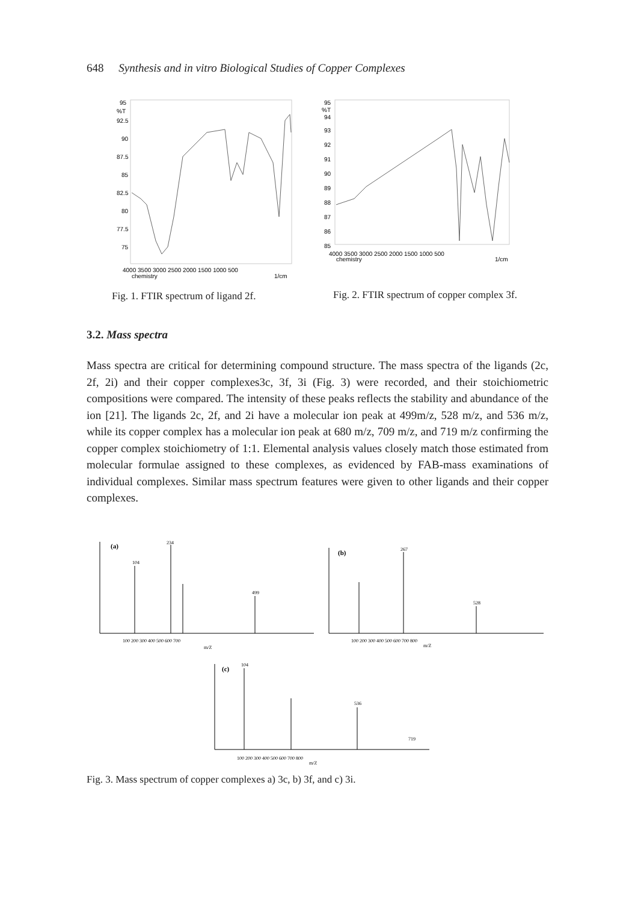648 Synthesis and in vitro Biological Studies of Copper Complexes
95
%T
92.5
90
87.5
85
82.5
80
77.5
75
4000 3500 3000 2500 2000 1500 1000 500
chemistry
1/cm
Fig. 1. FTIR spectrum of ligand 2f.
95
%T
94
93
92
91
90
89
88
87
86
85
4000 3500 3000 2500 2000 1500 1000 500
chemistry
1/cm
Fig. 2. FTIR spectrum of copper complex 3f.
3.2. Mass spectra
Mass spectra are critical for determining compound structure. The mass spectra of the ligands (2c, 2f, 2i) and their copper complexes3c, 3f, 3i (Fig. 3) were recorded, and their stoichiometric compositions were compared. The intensity of these peaks reflects the stability and abundance of the ion [21]. The ligands 2c, 2f, and 2i have a molecular ion peak at 499m/z, 528 m/z, and 536 m/z, while its copper complex has a molecular ion peak at 680 m/z, 709 m/z, and 719 m/z confirming the copper complex stoichiometry of 1:1. Elemental analysis values closely match those estimated from molecular formulae assigned to these complexes, as evidenced by FAB-mass examinations of individual complexes. Similar mass spectrum features were given to other ligands and their copper complexes.
(a)
234
104
499
100 200 300 400 500 600 700
m/Z
(b)
267
528
100 200 300 400 500 600 700 800
m/Z
(c)
104
536
719
100 200 300 400 500 600 700 800
m/Z
Fig. 3. Mass spectrum of copper complexes a) 3c, b) 3f, and c) 3i.